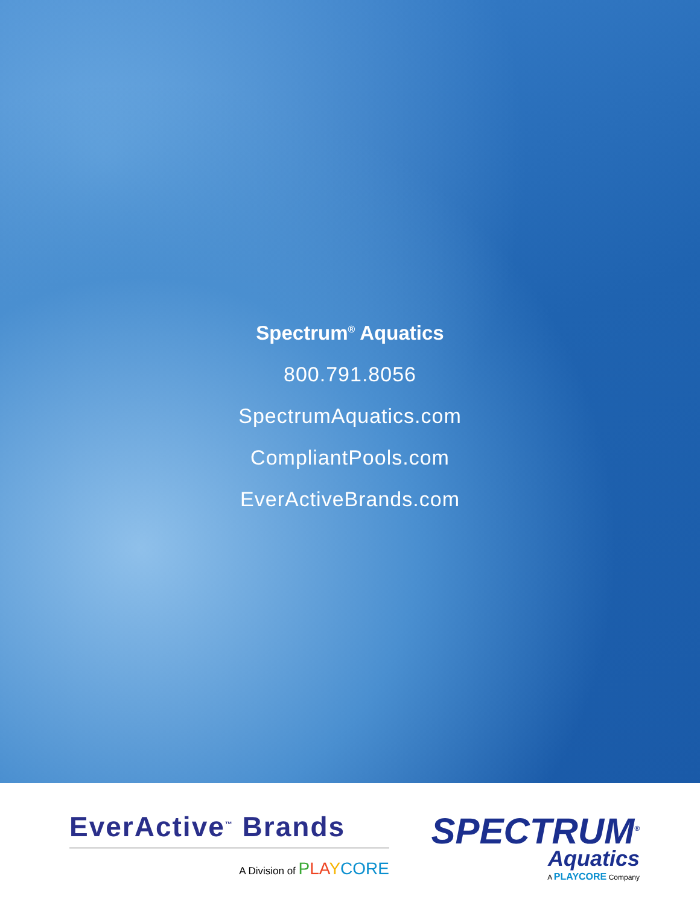Spectrum<sup>®</sup> Aquatics
800.791.8056
SpectrumAquatics.com
CompliantPools.com
EverActiveBrands.com
EverActive<sup>™</sup> Brands
A Division of PLA YCORE
SPECTRUM<sup>®</sup>
Aquatics
A PLAYCORE Company